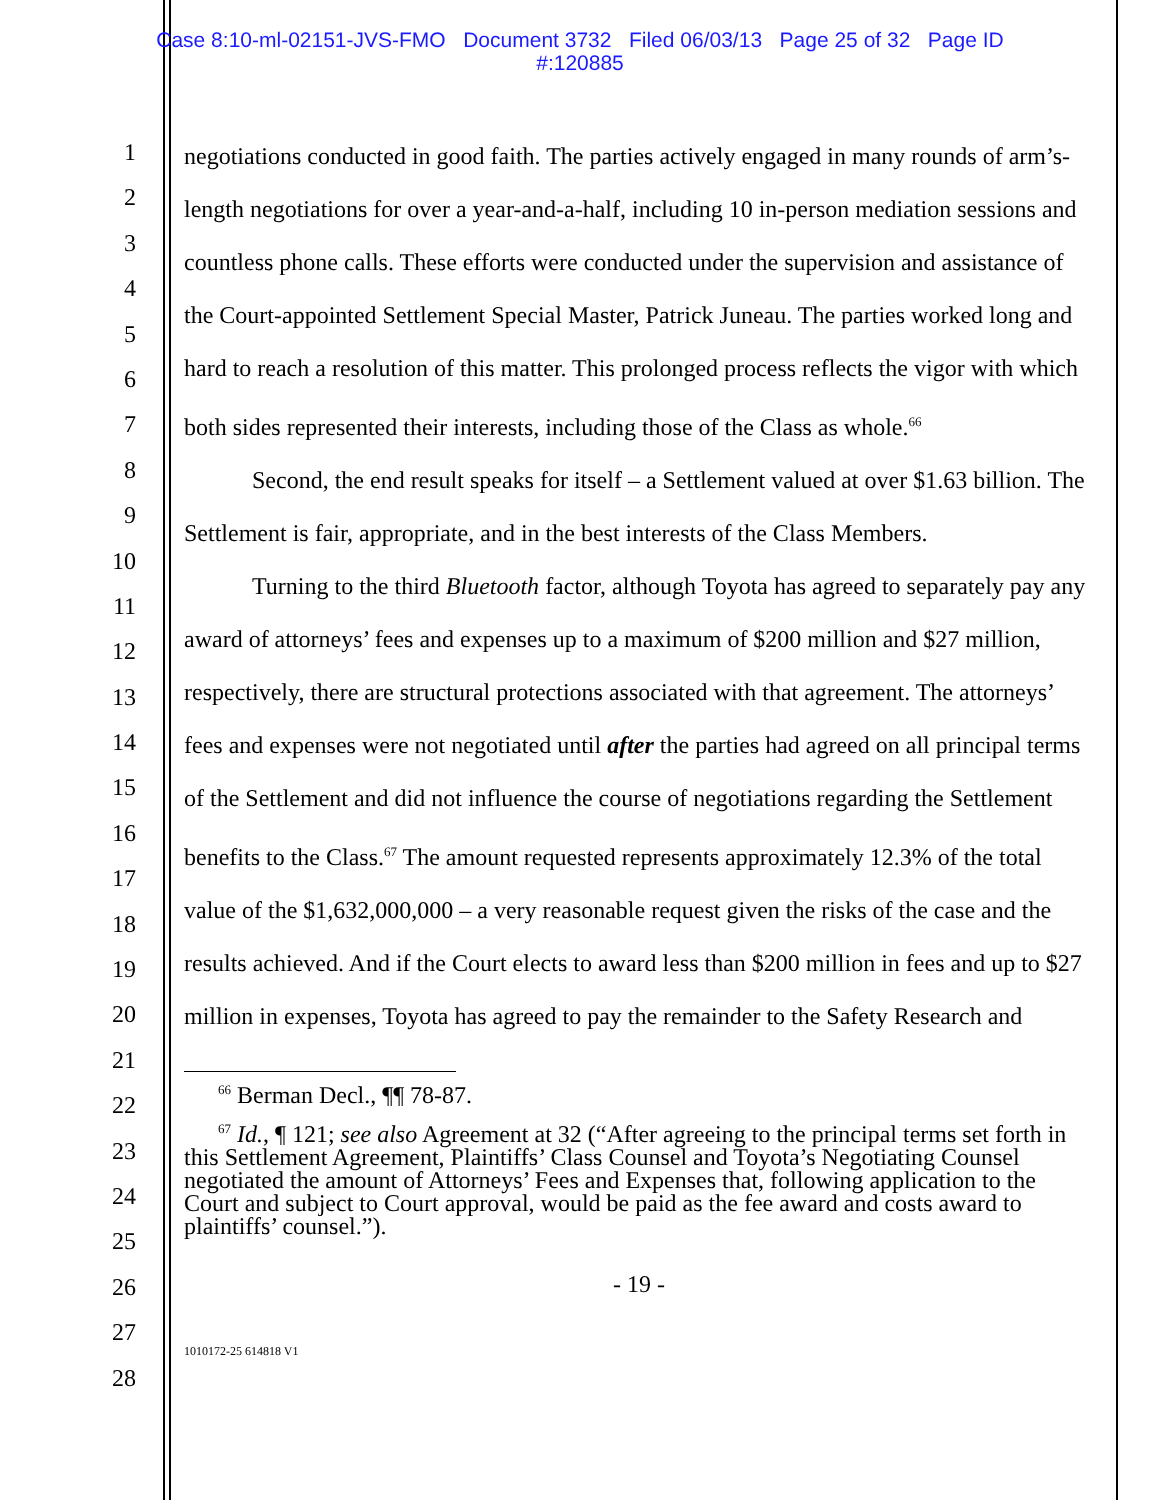Case 8:10-ml-02151-JVS-FMO Document 3732 Filed 06/03/13 Page 25 of 32 Page ID
#:120885
1
2
3
4
5
6
7
8
9
10
11
12
13
14
15
16
17
18
19
20
21
22
23
24
25
26
27
28
negotiations conducted in good faith. The parties actively engaged in many rounds of arm’s-length negotiations for over a year-and-a-half, including 10 in-person mediation sessions and countless phone calls. These efforts were conducted under the supervision and assistance of the Court-appointed Settlement Special Master, Patrick Juneau. The parties worked long and hard to reach a resolution of this matter. This prolonged process reflects the vigor with which both sides represented their interests, including those of the Class as whole.<sup>66</sup>
Second, the end result speaks for itself – a Settlement valued at over $1.63 billion. The Settlement is fair, appropriate, and in the best interests of the Class Members.
Turning to the third Bluetooth factor, although Toyota has agreed to separately pay any award of attorneys’ fees and expenses up to a maximum of $200 million and $27 million, respectively, there are structural protections associated with that agreement. The attorneys’ fees and expenses were not negotiated until after the parties had agreed on all principal terms of the Settlement and did not influence the course of negotiations regarding the Settlement benefits to the Class.<sup>67</sup> The amount requested represents approximately 12.3% of the total value of the $1,632,000,000 – a very reasonable request given the risks of the case and the results achieved. And if the Court elects to award less than $200 million in fees and up to $27 million in expenses, Toyota has agreed to pay the remainder to the Safety Research and
<sup>66</sup> Berman Decl., ¶¶ 78-87.
<sup>67</sup> Id., ¶ 121; see also Agreement at 32 (“After agreeing to the principal terms set forth in this Settlement Agreement, Plaintiffs’ Class Counsel and Toyota’s Negotiating Counsel negotiated the amount of Attorneys’ Fees and Expenses that, following application to the Court and subject to Court approval, would be paid as the fee award and costs award to plaintiffs’ counsel.”).
- 19 -
1010172-25 614818 V1